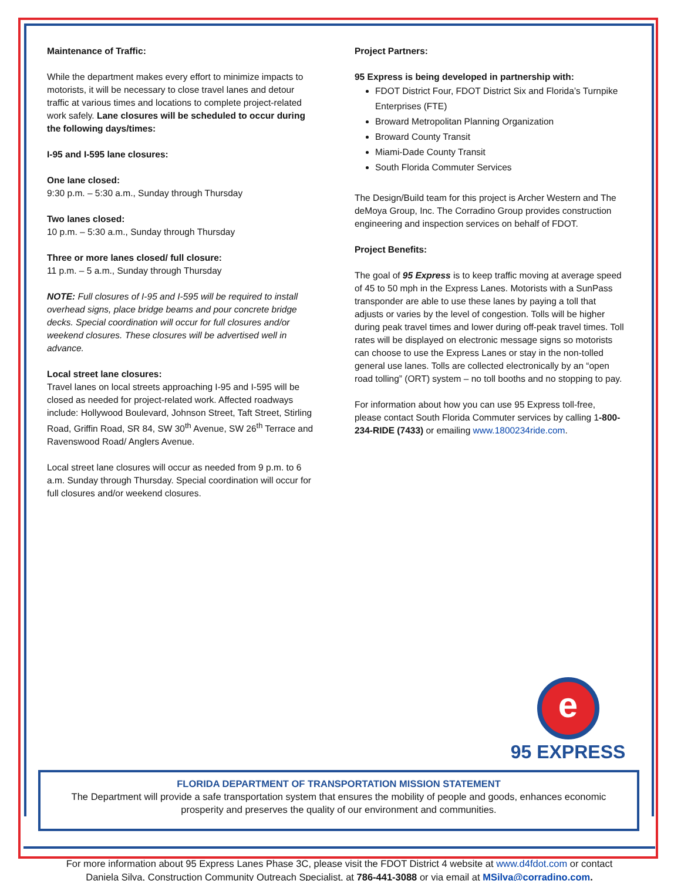Maintenance of Traffic:
While the department makes every effort to minimize impacts to motorists, it will be necessary to close travel lanes and detour traffic at various times and locations to complete project-related work safely. Lane closures will be scheduled to occur during the following days/times:
I-95 and I-595 lane closures:
One lane closed:
9:30 p.m. – 5:30 a.m., Sunday through Thursday
Two lanes closed:
10 p.m. – 5:30 a.m., Sunday through Thursday
Three or more lanes closed/ full closure:
11 p.m. – 5 a.m., Sunday through Thursday
NOTE: Full closures of I-95 and I-595 will be required to install overhead signs, place bridge beams and pour concrete bridge decks. Special coordination will occur for full closures and/or weekend closures. These closures will be advertised well in advance.
Local street lane closures:
Travel lanes on local streets approaching I-95 and I-595 will be closed as needed for project-related work. Affected roadways include: Hollywood Boulevard, Johnson Street, Taft Street, Stirling Road, Griffin Road, SR 84, SW 30<sup>th</sup> Avenue, SW 26<sup>th</sup> Terrace and Ravenswood Road/ Anglers Avenue.
Local street lane closures will occur as needed from 9 p.m. to 6 a.m. Sunday through Thursday. Special coordination will occur for full closures and/or weekend closures.
Project Partners:
95 Express is being developed in partnership with:
FDOT District Four, FDOT District Six and Florida’s Turnpike Enterprises (FTE)
Broward Metropolitan Planning Organization
Broward County Transit
Miami-Dade County Transit
South Florida Commuter Services
The Design/Build team for this project is Archer Western and The deMoya Group, Inc. The Corradino Group provides construction engineering and inspection services on behalf of FDOT.
Project Benefits:
The goal of 95 Express is to keep traffic moving at average speed of 45 to 50 mph in the Express Lanes. Motorists with a SunPass transponder are able to use these lanes by paying a toll that adjusts or varies by the level of congestion. Tolls will be higher during peak travel times and lower during off-peak travel times. Toll rates will be displayed on electronic message signs so motorists can choose to use the Express Lanes or stay in the non-tolled general use lanes. Tolls are collected electronically by an “open road tolling” (ORT) system – no toll booths and no stopping to pay.
For information about how you can use 95 Express toll-free, please contact South Florida Commuter services by calling 1-800-234-RIDE (7433) or emailing www.1800234ride.com.
e
95 EXPRESS
FLORIDA DEPARTMENT OF TRANSPORTATION MISSION STATEMENT
The Department will provide a safe transportation system that ensures the mobility of people and goods, enhances economic prosperity and preserves the quality of our environment and communities.
For more information about 95 Express Lanes Phase 3C, please visit the FDOT District 4 website at www.d4fdot.com or contact
Daniela Silva, Construction Community Outreach Specialist, at 786-441-3088 or via email at MSilva@corradino.com.